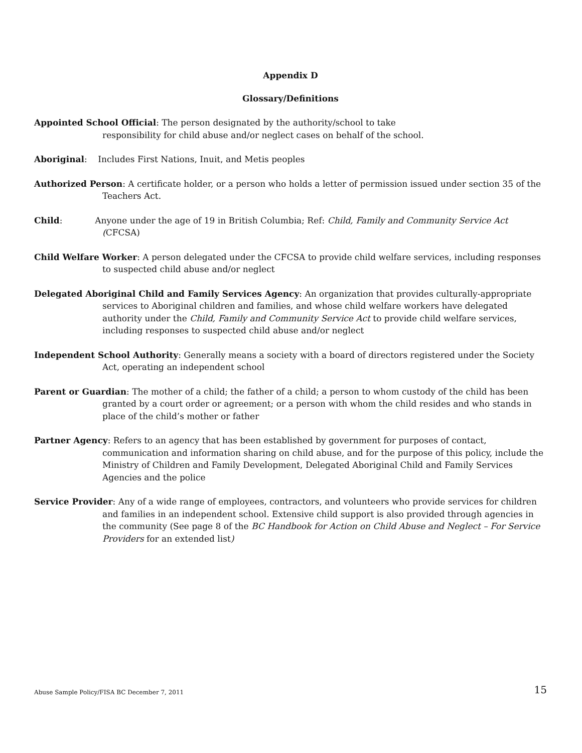Appendix D
Glossary/Definitions
Appointed School Official: The person designated by the authority/school to take
responsibility for child abuse and/or neglect cases on behalf of the school.
Aboriginal: Includes First Nations, Inuit, and Metis peoples
Authorized Person: A certificate holder, or a person who holds a letter of permission issued under section 35 of the Teachers Act.
Child: Anyone under the age of 19 in British Columbia; Ref: Child, Family and Community Service Act (CFCSA)
Child Welfare Worker: A person delegated under the CFCSA to provide child welfare services, including responses to suspected child abuse and/or neglect
Delegated Aboriginal Child and Family Services Agency: An organization that provides culturally-appropriate services to Aboriginal children and families, and whose child welfare workers have delegated authority under the Child, Family and Community Service Act to provide child welfare services, including responses to suspected child abuse and/or neglect
Independent School Authority: Generally means a society with a board of directors registered under the Society Act, operating an independent school
Parent or Guardian: The mother of a child; the father of a child; a person to whom custody of the child has been granted by a court order or agreement; or a person with whom the child resides and who stands in place of the child’s mother or father
Partner Agency: Refers to an agency that has been established by government for purposes of contact, communication and information sharing on child abuse, and for the purpose of this policy, include the Ministry of Children and Family Development, Delegated Aboriginal Child and Family Services Agencies and the police
Service Provider: Any of a wide range of employees, contractors, and volunteers who provide services for children and families in an independent school. Extensive child support is also provided through agencies in the community (See page 8 of the BC Handbook for Action on Child Abuse and Neglect – For Service Providers for an extended list)
Abuse Sample Policy/FISA BC December 7, 2011 15